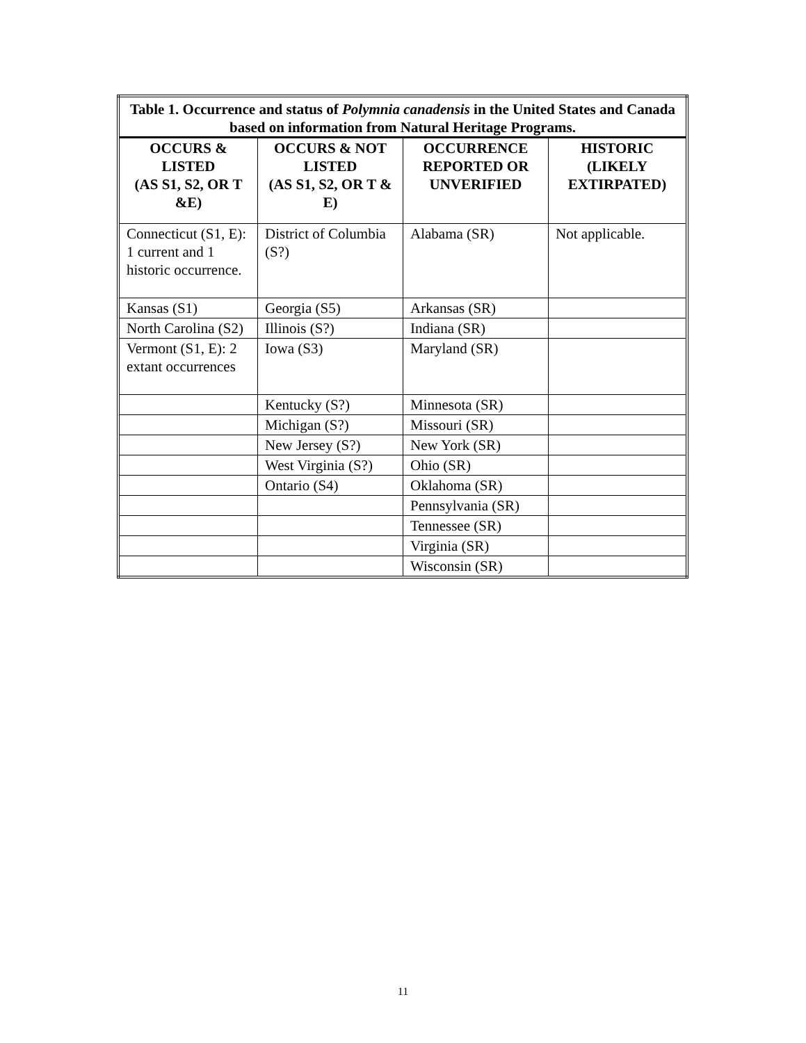| Table 1. Occurrence and status of Polymnia canadensis in the United States and Canada based on information from Natural Heritage Programs. | | | |
| --- | --- | --- | --- |
| OCCURS & LISTED (AS S1, S2, OR T &E) | OCCURS & NOT LISTED (AS S1, S2, OR T & E) | OCCURRENCE REPORTED OR UNVERIFIED | HISTORIC (LIKELY EXTIRPATED) |
| Connecticut (S1, E): 1 current and 1 historic occurrence. | District of Columbia (S?) | Alabama (SR) | Not applicable. |
| Kansas (S1) | Georgia (S5) | Arkansas (SR) | |
| North Carolina (S2) | Illinois (S?) | Indiana (SR) | |
| Vermont (S1, E): 2 extant occurrences | Iowa (S3) | Maryland (SR) | |
| | Kentucky (S?) | Minnesota (SR) | |
| | Michigan (S?) | Missouri (SR) | |
| | New Jersey (S?) | New York (SR) | |
| | West Virginia (S?) | Ohio (SR) | |
| | Ontario (S4) | Oklahoma (SR) | |
| | | Pennsylvania (SR) | |
| | | Tennessee (SR) | |
| | | Virginia (SR) | |
| | | Wisconsin (SR) | |
11